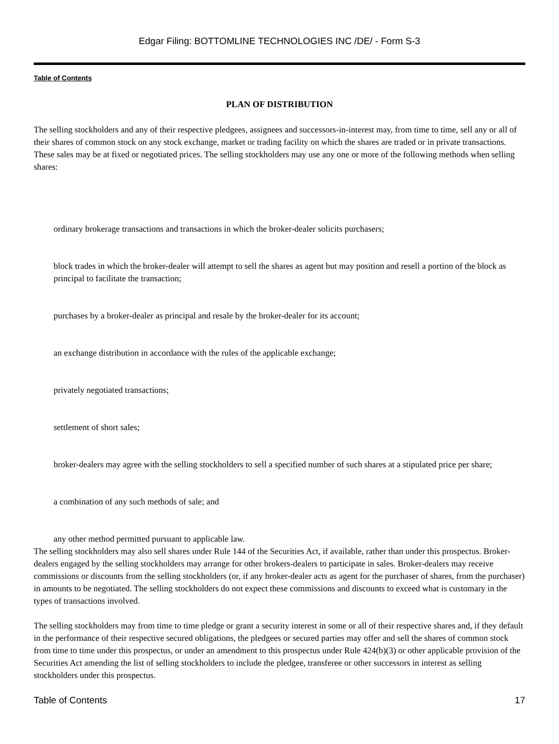Edgar Filing: BOTTOMLINE TECHNOLOGIES INC /DE/ - Form S-3
Table of Contents
PLAN OF DISTRIBUTION
The selling stockholders and any of their respective pledgees, assignees and successors-in-interest may, from time to time, sell any or all of their shares of common stock on any stock exchange, market or trading facility on which the shares are traded or in private transactions. These sales may be at fixed or negotiated prices. The selling stockholders may use any one or more of the following methods when selling shares:
ordinary brokerage transactions and transactions in which the broker-dealer solicits purchasers;
block trades in which the broker-dealer will attempt to sell the shares as agent but may position and resell a portion of the block as principal to facilitate the transaction;
purchases by a broker-dealer as principal and resale by the broker-dealer for its account;
an exchange distribution in accordance with the rules of the applicable exchange;
privately negotiated transactions;
settlement of short sales;
broker-dealers may agree with the selling stockholders to sell a specified number of such shares at a stipulated price per share;
a combination of any such methods of sale; and
any other method permitted pursuant to applicable law.
The selling stockholders may also sell shares under Rule 144 of the Securities Act, if available, rather than under this prospectus. Broker-dealers engaged by the selling stockholders may arrange for other brokers-dealers to participate in sales. Broker-dealers may receive commissions or discounts from the selling stockholders (or, if any broker-dealer acts as agent for the purchaser of shares, from the purchaser) in amounts to be negotiated. The selling stockholders do not expect these commissions and discounts to exceed what is customary in the types of transactions involved.
The selling stockholders may from time to time pledge or grant a security interest in some or all of their respective shares and, if they default in the performance of their respective secured obligations, the pledgees or secured parties may offer and sell the shares of common stock from time to time under this prospectus, or under an amendment to this prospectus under Rule 424(b)(3) or other applicable provision of the Securities Act amending the list of selling stockholders to include the pledgee, transferee or other successors in interest as selling stockholders under this prospectus.
Table of Contents 17